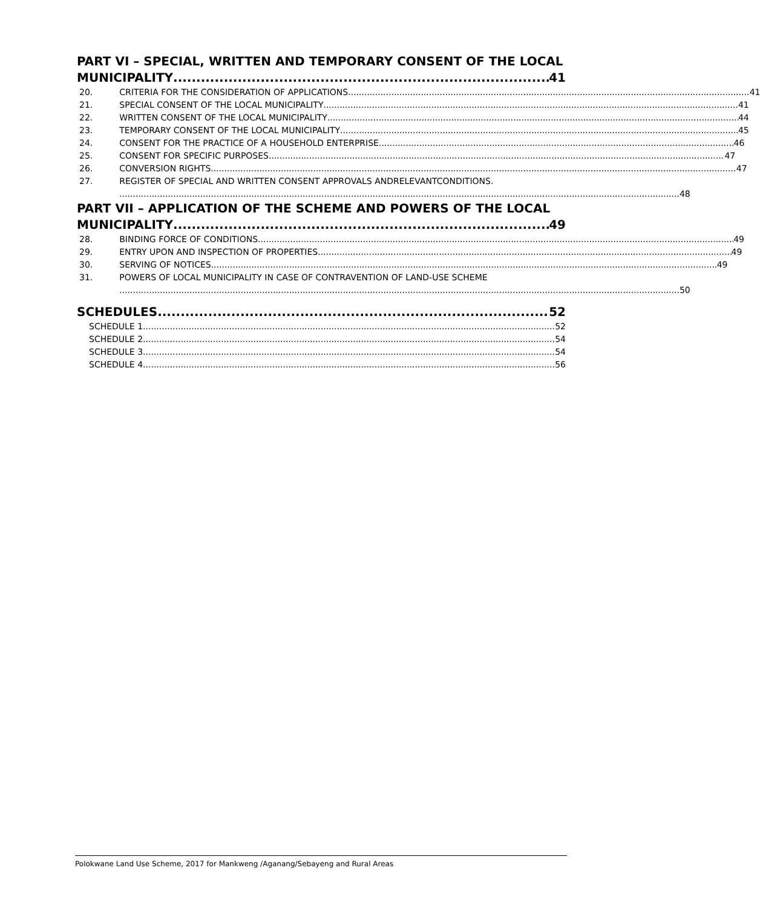PART VI – SPECIAL, WRITTEN AND TEMPORARY CONSENT OF THE LOCAL
MUNICIPALITY 41
20. CRITERIA FOR THE CONSIDERATION OF APPLICATIONS 41
21. SPECIAL CONSENT OF THE LOCAL MUNICIPALITY 41
22. WRITTEN CONSENT OF THE LOCAL MUNICIPALITY 44
23. TEMPORARY CONSENT OF THE LOCAL MUNICIPALITY 45
24. CONSENT FOR THE PRACTICE OF A HOUSEHOLD ENTERPRISE 46
25. CONSENT FOR SPECIFIC PURPOSES 47
26. CONVERSION RIGHTS 47
27. REGISTER OF SPECIAL AND WRITTEN CONSENT APPROVALS ANDRELEVANTCONDITIONS.
48
PART VII – APPLICATION OF THE SCHEME AND POWERS OF THE LOCAL
MUNICIPALITY 49
28. BINDING FORCE OF CONDITIONS 49
29. ENTRY UPON AND INSPECTION OF PROPERTIES 49
30. SERVING OF NOTICES 49
31. POWERS OF LOCAL MUNICIPALITY IN CASE OF CONTRAVENTION OF LAND-USE SCHEME
50
SCHEDULES 52
SCHEDULE 1 52
SCHEDULE 2 54
SCHEDULE 3 54
SCHEDULE 4 56
Polokwane Land Use Scheme, 2017 for Mankweng /Aganang/Sebayeng and Rural Areas